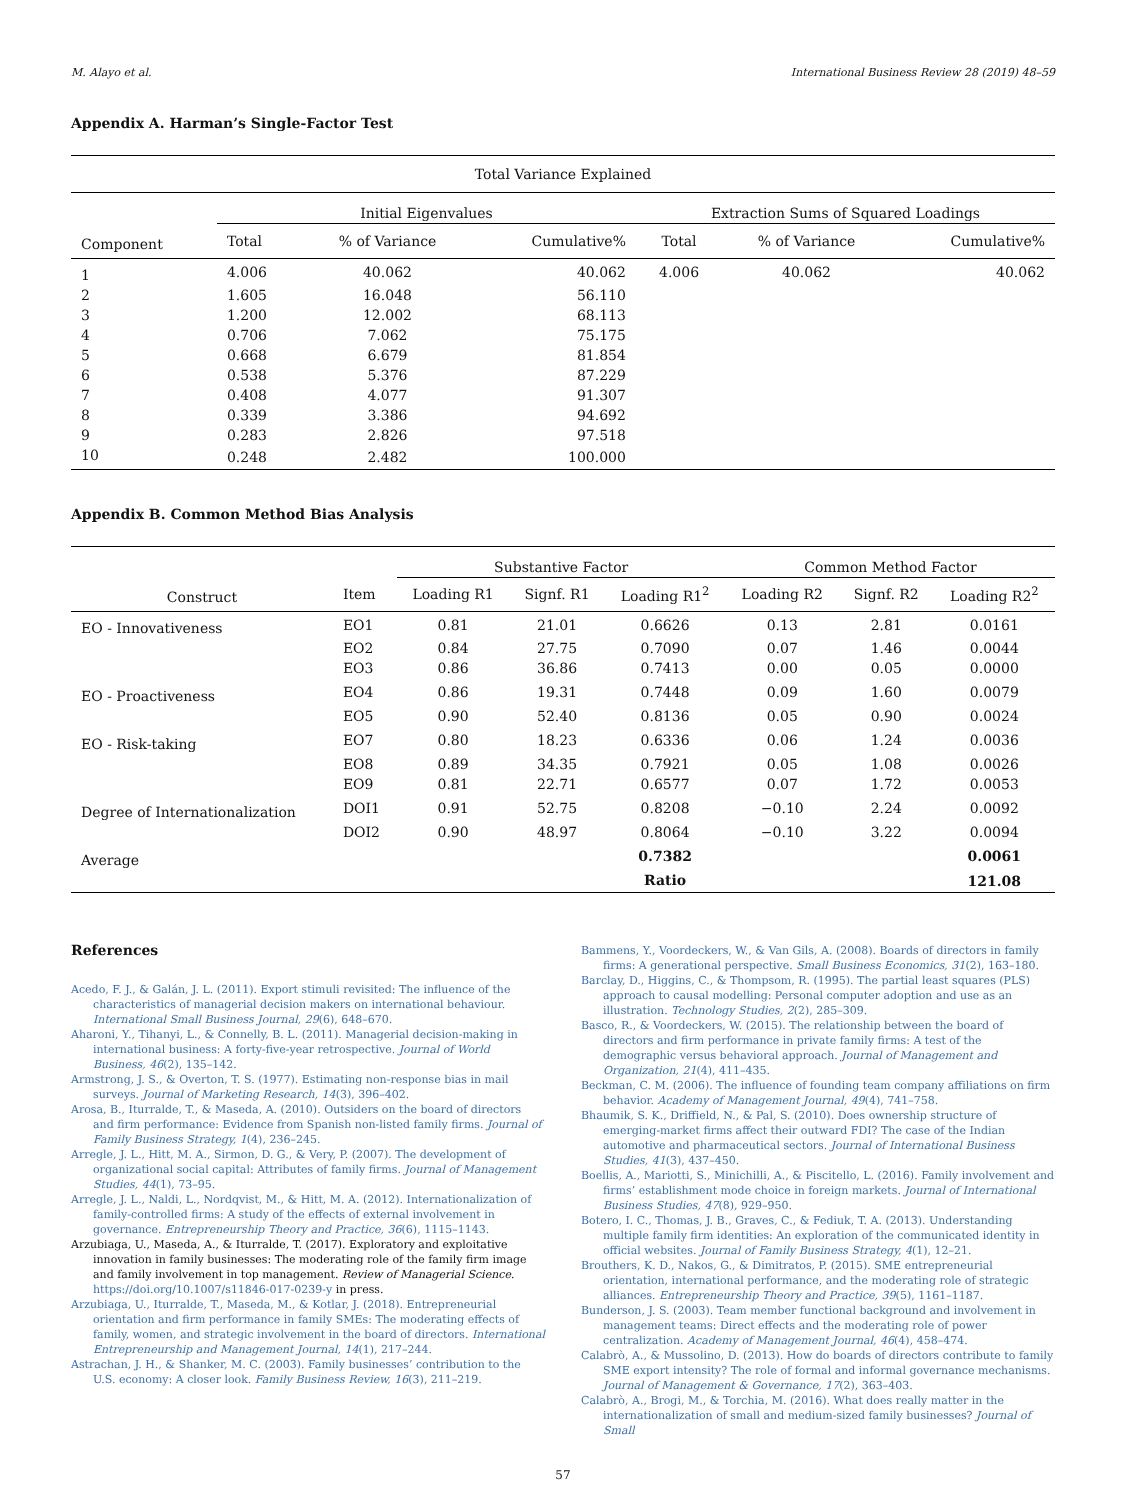M. Alayo et al. International Business Review 28 (2019) 48–59
Appendix A. Harman’s Single-Factor Test
| Total Variance Explained | | | | | | |
| | Initial Eigenvalues | | | Extraction Sums of Squared Loadings | | |
| Component | Total | % of Variance | Cumulative% | Total | % of Variance | Cumulative% |
| 1 | 4.006 | 40.062 | 40.062 | 4.006 | 40.062 | 40.062 |
| 2 | 1.605 | 16.048 | 56.110 | | | |
| 3 | 1.200 | 12.002 | 68.113 | | | |
| 4 | 0.706 | 7.062 | 75.175 | | | |
| 5 | 0.668 | 6.679 | 81.854 | | | |
| 6 | 0.538 | 5.376 | 87.229 | | | |
| 7 | 0.408 | 4.077 | 91.307 | | | |
| 8 | 0.339 | 3.386 | 94.692 | | | |
| 9 | 0.283 | 2.826 | 97.518 | | | |
| 10 | 0.248 | 2.482 | 100.000 | | | |
Appendix B. Common Method Bias Analysis
| | | Substantive Factor | | | Common Method Factor | | |
| Construct | Item | Loading R1 | Signf. R1 | Loading R1<sup>2</sup> | Loading R2 | Signf. R2 | Loading R2<sup>2</sup> |
| EO - Innovativeness | EO1 | 0.81 | 21.01 | 0.6626 | 0.13 | 2.81 | 0.0161 |
| | EO2 | 0.84 | 27.75 | 0.7090 | 0.07 | 1.46 | 0.0044 |
| | EO3 | 0.86 | 36.86 | 0.7413 | 0.00 | 0.05 | 0.0000 |
| EO - Proactiveness | EO4 | 0.86 | 19.31 | 0.7448 | 0.09 | 1.60 | 0.0079 |
| | EO5 | 0.90 | 52.40 | 0.8136 | 0.05 | 0.90 | 0.0024 |
| EO - Risk-taking | EO7 | 0.80 | 18.23 | 0.6336 | 0.06 | 1.24 | 0.0036 |
| | EO8 | 0.89 | 34.35 | 0.7921 | 0.05 | 1.08 | 0.0026 |
| | EO9 | 0.81 | 22.71 | 0.6577 | 0.07 | 1.72 | 0.0053 |
| Degree of Internationalization | DOI1 | 0.91 | 52.75 | 0.8208 | −0.10 | 2.24 | 0.0092 |
| | DOI2 | 0.90 | 48.97 | 0.8064 | −0.10 | 3.22 | 0.0094 |
| Average | | | | 0.7382 | | | 0.0061 |
| | | | | Ratio | | | 121.08 |
References
Acedo, F. J., & Galán, J. L. (2011). Export stimuli revisited: The influence of the characteristics of managerial decision makers on international behaviour. International Small Business Journal, 29(6), 648–670.
Aharoni, Y., Tihanyi, L., & Connelly, B. L. (2011). Managerial decision-making in international business: A forty-five-year retrospective. Journal of World Business, 46(2), 135–142.
Armstrong, J. S., & Overton, T. S. (1977). Estimating non-response bias in mail surveys. Journal of Marketing Research, 14(3), 396–402.
Arosa, B., Iturralde, T., & Maseda, A. (2010). Outsiders on the board of directors and firm performance: Evidence from Spanish non-listed family firms. Journal of Family Business Strategy, 1(4), 236–245.
Arregle, J. L., Hitt, M. A., Sirmon, D. G., & Very, P. (2007). The development of organizational social capital: Attributes of family firms. Journal of Management Studies, 44(1), 73–95.
Arregle, J. L., Naldi, L., Nordqvist, M., & Hitt, M. A. (2012). Internationalization of family-controlled firms: A study of the effects of external involvement in governance. Entrepreneurship Theory and Practice, 36(6), 1115–1143.
Arzubiaga, U., Maseda, A., & Iturralde, T. (2017). Exploratory and exploitative innovation in family businesses: The moderating role of the family firm image and family involvement in top management. Review of Managerial Science. https://doi.org/10.1007/s11846-017-0239-y in press.
Arzubiaga, U., Iturralde, T., Maseda, M., & Kotlar, J. (2018). Entrepreneurial orientation and firm performance in family SMEs: The moderating effects of family, women, and strategic involvement in the board of directors. International Entrepreneurship and Management Journal, 14(1), 217–244.
Astrachan, J. H., & Shanker, M. C. (2003). Family businesses’ contribution to the U.S. economy: A closer look. Family Business Review, 16(3), 211–219.
Bammens, Y., Voordeckers, W., & Van Gils, A. (2008). Boards of directors in family firms: A generational perspective. Small Business Economics, 31(2), 163–180.
Barclay, D., Higgins, C., & Thompsom, R. (1995). The partial least squares (PLS) approach to causal modelling: Personal computer adoption and use as an illustration. Technology Studies, 2(2), 285–309.
Basco, R., & Voordeckers, W. (2015). The relationship between the board of directors and firm performance in private family firms: A test of the demographic versus behavioral approach. Journal of Management and Organization, 21(4), 411–435.
Beckman, C. M. (2006). The influence of founding team company affiliations on firm behavior. Academy of Management Journal, 49(4), 741–758.
Bhaumik, S. K., Driffield, N., & Pal, S. (2010). Does ownership structure of emerging-market firms affect their outward FDI? The case of the Indian automotive and pharmaceutical sectors. Journal of International Business Studies, 41(3), 437–450.
Boellis, A., Mariotti, S., Minichilli, A., & Piscitello, L. (2016). Family involvement and firms’ establishment mode choice in foreign markets. Journal of International Business Studies, 47(8), 929–950.
Botero, I. C., Thomas, J. B., Graves, C., & Fediuk, T. A. (2013). Understanding multiple family firm identities: An exploration of the communicated identity in official websites. Journal of Family Business Strategy, 4(1), 12–21.
Brouthers, K. D., Nakos, G., & Dimitratos, P. (2015). SME entrepreneurial orientation, international performance, and the moderating role of strategic alliances. Entrepreneurship Theory and Practice, 39(5), 1161–1187.
Bunderson, J. S. (2003). Team member functional background and involvement in management teams: Direct effects and the moderating role of power centralization. Academy of Management Journal, 46(4), 458–474.
Calabrò, A., & Mussolino, D. (2013). How do boards of directors contribute to family SME export intensity? The role of formal and informal governance mechanisms. Journal of Management & Governance, 17(2), 363–403.
Calabrò, A., Brogi, M., & Torchia, M. (2016). What does really matter in the internationalization of small and medium-sized family businesses? Journal of Small
57